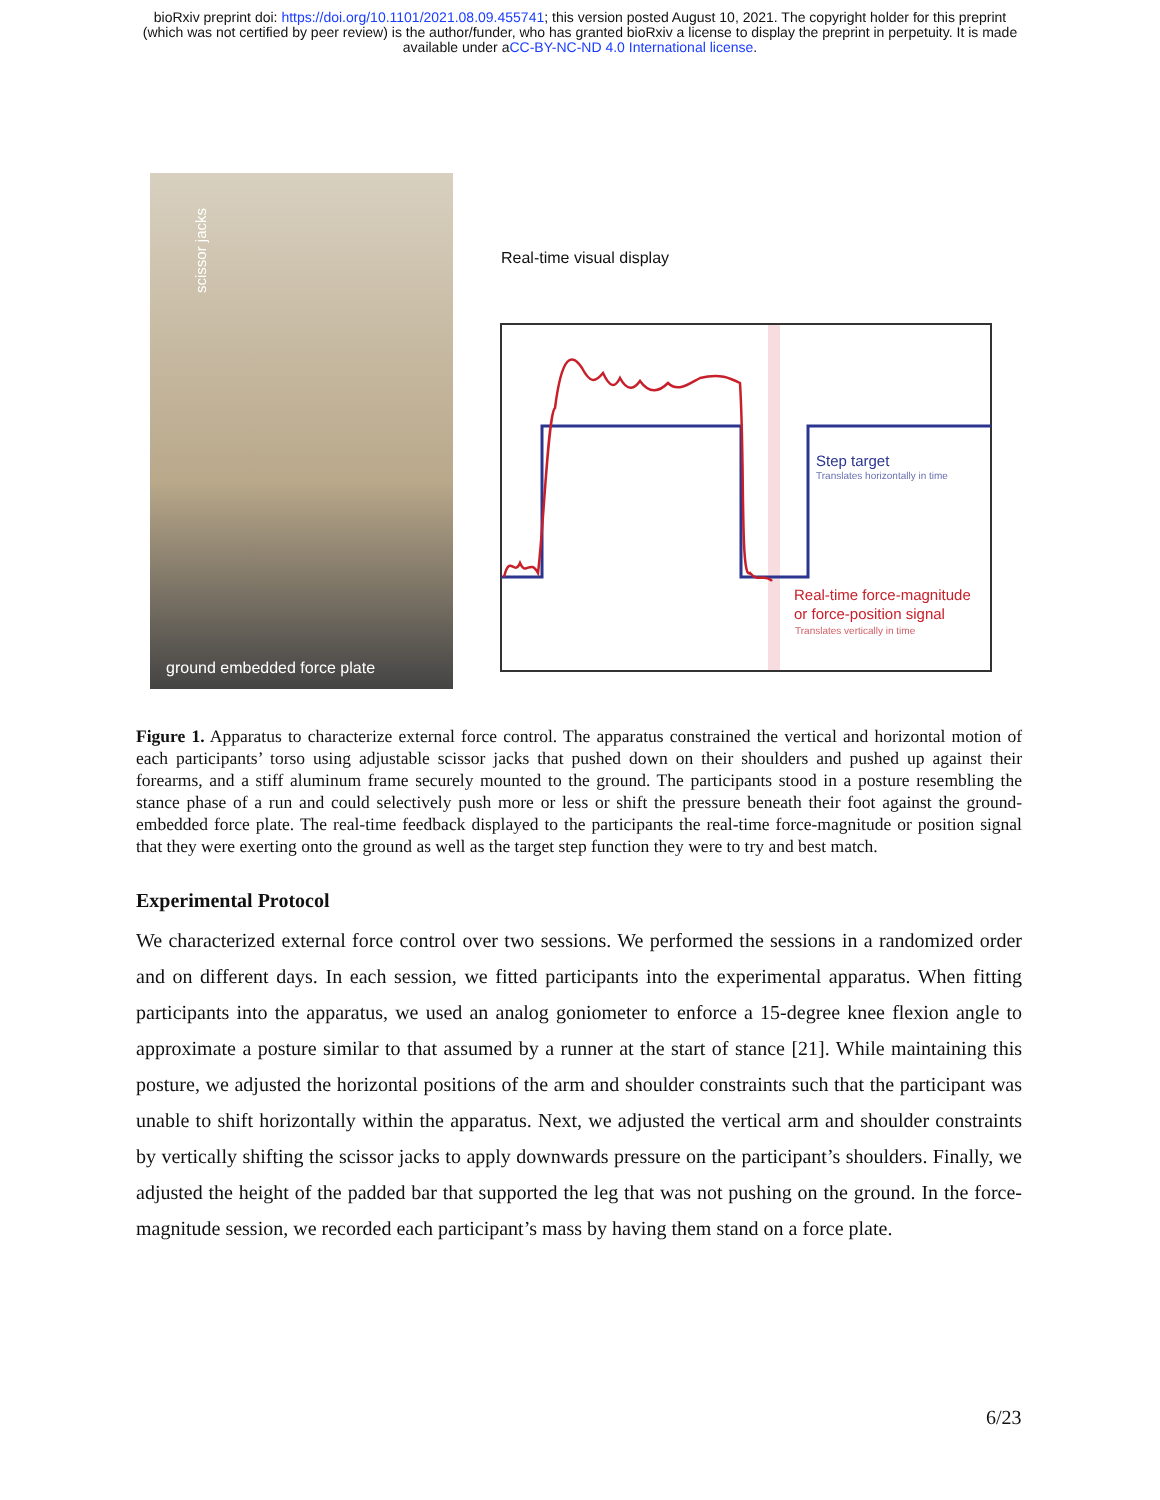bioRxiv preprint doi: https://doi.org/10.1101/2021.08.09.455741; this version posted August 10, 2021. The copyright holder for this preprint
(which was not certified by peer review) is the author/funder, who has granted bioRxiv a license to display the preprint in perpetuity. It is made
available under aCC-BY-NC-ND 4.0 International license.
scissor jacks
ground embedded force plate
Real-time visual display
Step target
Translates horizontally in time
Real-time force-magnitude
or force-position signal
Translates vertically in time
Figure 1. Apparatus to characterize external force control. The apparatus constrained the vertical and horizontal motion of each participants’ torso using adjustable scissor jacks that pushed down on their shoulders and pushed up against their forearms, and a stiff aluminum frame securely mounted to the ground. The participants stood in a posture resembling the stance phase of a run and could selectively push more or less or shift the pressure beneath their foot against the ground-embedded force plate. The real-time feedback displayed to the participants the real-time force-magnitude or position signal that they were exerting onto the ground as well as the target step function they were to try and best match.
Experimental Protocol
We characterized external force control over two sessions. We performed the sessions in a randomized order and on different days. In each session, we fitted participants into the experimental apparatus. When fitting participants into the apparatus, we used an analog goniometer to enforce a 15-degree knee flexion angle to approximate a posture similar to that assumed by a runner at the start of stance [21]. While maintaining this posture, we adjusted the horizontal positions of the arm and shoulder constraints such that the participant was unable to shift horizontally within the apparatus. Next, we adjusted the vertical arm and shoulder constraints by vertically shifting the scissor jacks to apply downwards pressure on the participant’s shoulders. Finally, we adjusted the height of the padded bar that supported the leg that was not pushing on the ground. In the force-magnitude session, we recorded each participant’s mass by having them stand on a force plate.
6/23